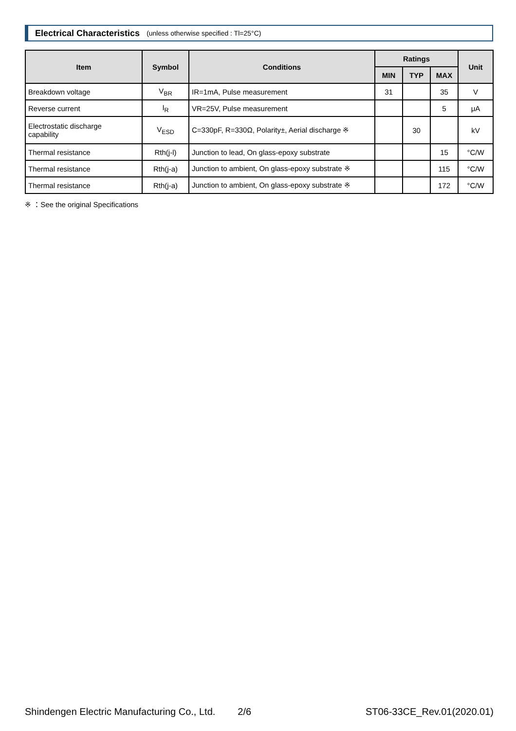Electrical Characteristics (unless otherwise specified : Tl=25°C)
| Item | Symbol | Conditions | Ratings | | | Unit |
| --- | --- | --- | --- | --- | --- | --- |
| | | | MIN | TYP | MAX | |
| Breakdown voltage | V<sub>BR</sub> | IR=1mA, Pulse measurement | 31 | | 35 | V |
| Reverse current | I<sub>R</sub> | VR=25V, Pulse measurement | | | 5 | μA |
| Electrostatic discharge capability | V<sub>ESD</sub> | C=330pF, R=330Ω, Polarity±, Aerial discharge ※ | | 30 | | kV |
| Thermal resistance | Rth(j-l) | Junction to lead, On glass-epoxy substrate | | | 15 | °C/W |
| Thermal resistance | Rth(j-a) | Junction to ambient, On glass-epoxy substrate ※ | | | 115 | °C/W |
| Thermal resistance | Rth(j-a) | Junction to ambient, On glass-epoxy substrate ※ | | | 172 | °C/W |
※ ：See the original Specifications
Shindengen Electric Manufacturing Co., Ltd. 2/6 ST06-33CE_Rev.01(2020.01)